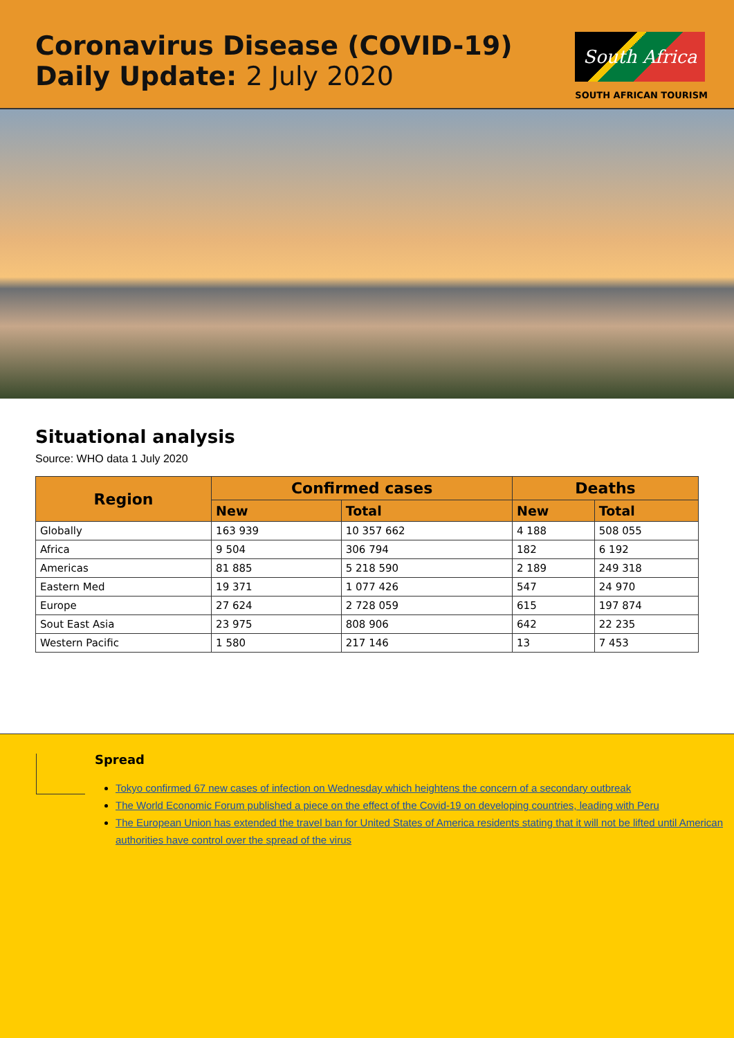Coronavirus Disease (COVID-19)
Daily Update: 2 July 2020
South Africa
SOUTH AFRICAN TOURISM
Situational analysis
Source: WHO data 1 July 2020
| Region | Confirmed cases | | Deaths | |
| --- | --- | --- | --- | --- |
| | New | Total | New | Total |
| Globally | 163 939 | 10 357 662 | 4 188 | 508 055 |
| Africa | 9 504 | 306 794 | 182 | 6 192 |
| Americas | 81 885 | 5 218 590 | 2 189 | 249 318 |
| Eastern Med | 19 371 | 1 077 426 | 547 | 24 970 |
| Europe | 27 624 | 2 728 059 | 615 | 197 874 |
| Sout East Asia | 23 975 | 808 906 | 642 | 22 235 |
| Western Pacific | 1 580 | 217 146 | 13 | 7 453 |
Spread
Tokyo confirmed 67 new cases of infection on Wednesday which heightens the concern of a secondary outbreak
The World Economic Forum published a piece on the effect of the Covid-19 on developing countries, leading with Peru
The European Union has extended the travel ban for United States of America residents stating that it will not be lifted until American authorities have control over the spread of the virus